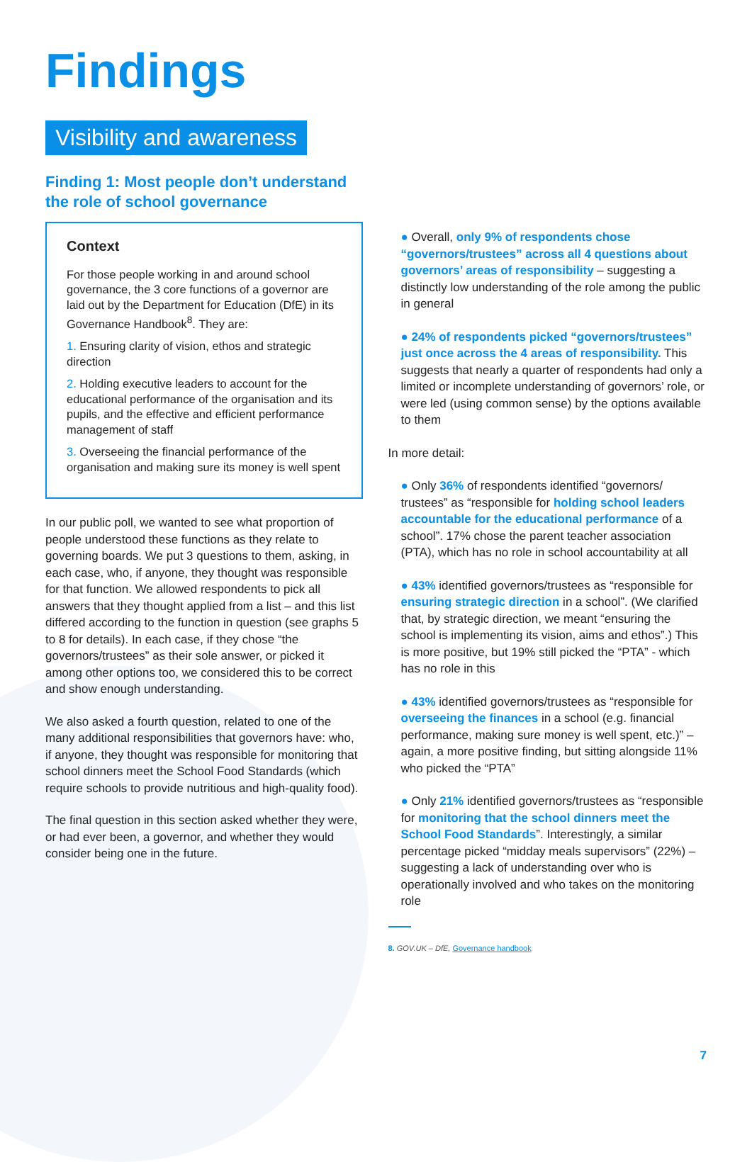Findings
Visibility and awareness
Finding 1: Most people don’t understand the role of school governance
Context
For those people working in and around school governance, the 3 core functions of a governor are laid out by the Department for Education (DfE) in its Governance Handbook<sup>8</sup>. They are:
1. Ensuring clarity of vision, ethos and strategic direction
2. Holding executive leaders to account for the educational performance of the organisation and its pupils, and the effective and efficient performance management of staff
3. Overseeing the financial performance of the organisation and making sure its money is well spent
In our public poll, we wanted to see what proportion of people understood these functions as they relate to governing boards. We put 3 questions to them, asking, in each case, who, if anyone, they thought was responsible for that function. We allowed respondents to pick all answers that they thought applied from a list – and this list differed according to the function in question (see graphs 5 to 8 for details). In each case, if they chose “the governors/trustees” as their sole answer, or picked it among other options too, we considered this to be correct and show enough understanding.
We also asked a fourth question, related to one of the many additional responsibilities that governors have: who, if anyone, they thought was responsible for monitoring that school dinners meet the School Food Standards (which require schools to provide nutritious and high-quality food).
The final question in this section asked whether they were, or had ever been, a governor, and whether they would consider being one in the future.
● Overall, only 9% of respondents chose “governors/trustees” across all 4 questions about governors’ areas of responsibility – suggesting a distinctly low understanding of the role among the public in general
● 24% of respondents picked “governors/trustees” just once across the 4 areas of responsibility. This suggests that nearly a quarter of respondents had only a limited or incomplete understanding of governors’ role, or were led (using common sense) by the options available to them
In more detail:
● Only 36% of respondents identified “governors/ trustees” as “responsible for holding school leaders accountable for the educational performance of a school”. 17% chose the parent teacher association (PTA), which has no role in school accountability at all
● 43% identified governors/trustees as “responsible for ensuring strategic direction in a school”. (We clarified that, by strategic direction, we meant “ensuring the school is implementing its vision, aims and ethos”.) This is more positive, but 19% still picked the “PTA” - which has no role in this
● 43% identified governors/trustees as “responsible for overseeing the finances in a school (e.g. financial performance, making sure money is well spent, etc.)” – again, a more positive finding, but sitting alongside 11% who picked the “PTA”
● Only 21% identified governors/trustees as “responsible for monitoring that the school dinners meet the School Food Standards”. Interestingly, a similar percentage picked “midday meals supervisors” (22%) – suggesting a lack of understanding over who is operationally involved and who takes on the monitoring role
8. GOV.UK – DfE, Governance handbook
7